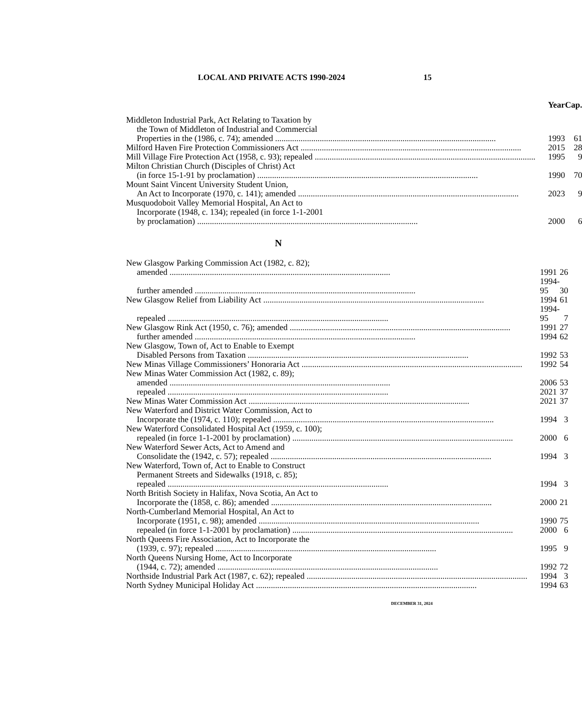LOCAL AND PRIVATE ACTS 1990-2024 15
| | Year | Cap. |
| --- | --- | --- |
| Middleton Industrial Park, Act Relating to Taxation by the Town of Middleton of Industrial and Commercial Properties in the (1986, c. 74); amended | 1993 | 61 |
| Milford Haven Fire Protection Commissioners Act | 2015 | 28 |
| Mill Village Fire Protection Act (1958, c. 93); repealed | 1995 | 9 |
| Milton Christian Church (Disciples of Christ) Act (in force 15-1-91 by proclamation) | 1990 | 70 |
| Mount Saint Vincent University Student Union, An Act to Incorporate (1970, c. 141); amended | 2023 | 9 |
| Musquodoboit Valley Memorial Hospital, An Act to Incorporate (1948, c. 134); repealed (in force 1-1-2001 by proclamation) | 2000 | 6 |
N
| New Glasgow Parking Commission Act (1982, c. 82); amended | 1991 | 26 |
| further amended | 1994-95 | 30 |
| New Glasgow Relief from Liability Act | 1994 | 61 |
| repealed | 1994-95 | 7 |
| New Glasgow Rink Act (1950, c. 76); amended | 1991 | 27 |
| further amended | 1994 | 62 |
| New Glasgow, Town of, Act to Enable to Exempt Disabled Persons from Taxation | 1992 | 53 |
| New Minas Village Commissioners’ Honoraria Act | 1992 | 54 |
| New Minas Water Commission Act (1982, c. 89); amended | 2006 | 53 |
| repealed | 2021 | 37 |
| New Minas Water Commission Act | 2021 | 37 |
| New Waterford and District Water Commission, Act to Incorporate the (1974, c. 110); repealed | 1994 | 3 |
| New Waterford Consolidated Hospital Act (1959, c. 100); repealed (in force 1-1-2001 by proclamation) | 2000 | 6 |
| New Waterford Sewer Acts, Act to Amend and Consolidate the (1942, c. 57); repealed | 1994 | 3 |
| New Waterford, Town of, Act to Enable to Construct Permanent Streets and Sidewalks (1918, c. 85); repealed | 1994 | 3 |
| North British Society in Halifax, Nova Scotia, An Act to Incorporate the (1858, c. 86); amended | 2000 | 21 |
| North-Cumberland Memorial Hospital, An Act to Incorporate (1951, c. 98); amended | 1990 | 75 |
| repealed (in force 1-1-2001 by proclamation) | 2000 | 6 |
| North Queens Fire Association, Act to Incorporate the (1939, c. 97); repealed | 1995 | 9 |
| North Queens Nursing Home, Act to Incorporate (1944, c. 72); amended | 1992 | 72 |
| Northside Industrial Park Act (1987, c. 62); repealed | 1994 | 3 |
| North Sydney Municipal Holiday Act | 1994 | 63 |
DECEMBER 31, 2024